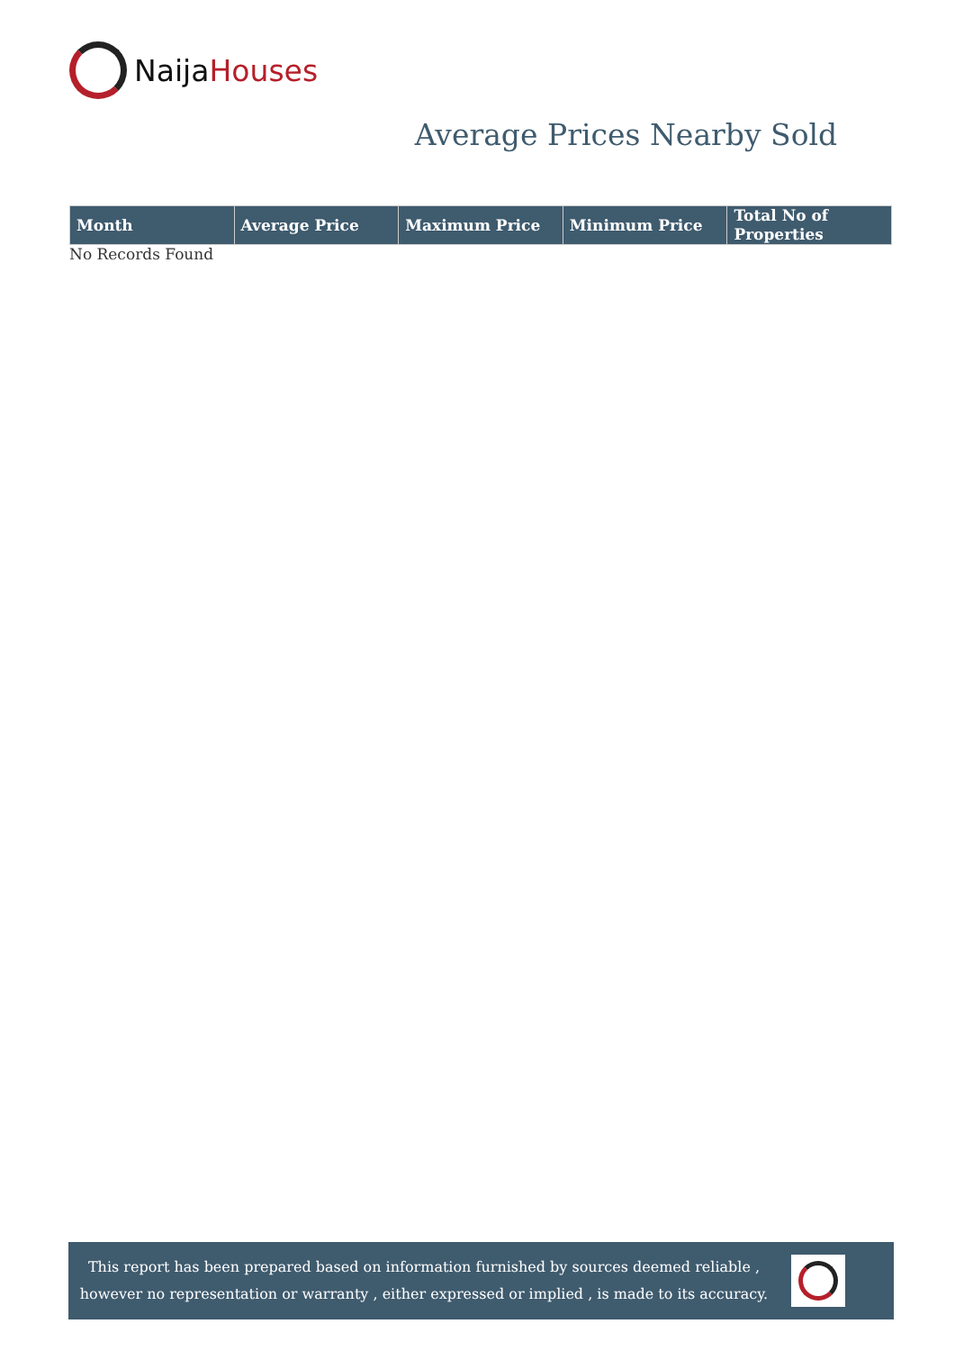NaijaHouses
Average Prices Nearby Sold
| Month | Average Price | Maximum Price | Minimum Price | Total No of Properties |
| --- | --- | --- | --- | --- |
No Records Found
This report has been prepared based on information furnished by sources deemed reliable , however no representation or warranty , either expressed or implied , is made to its accuracy.